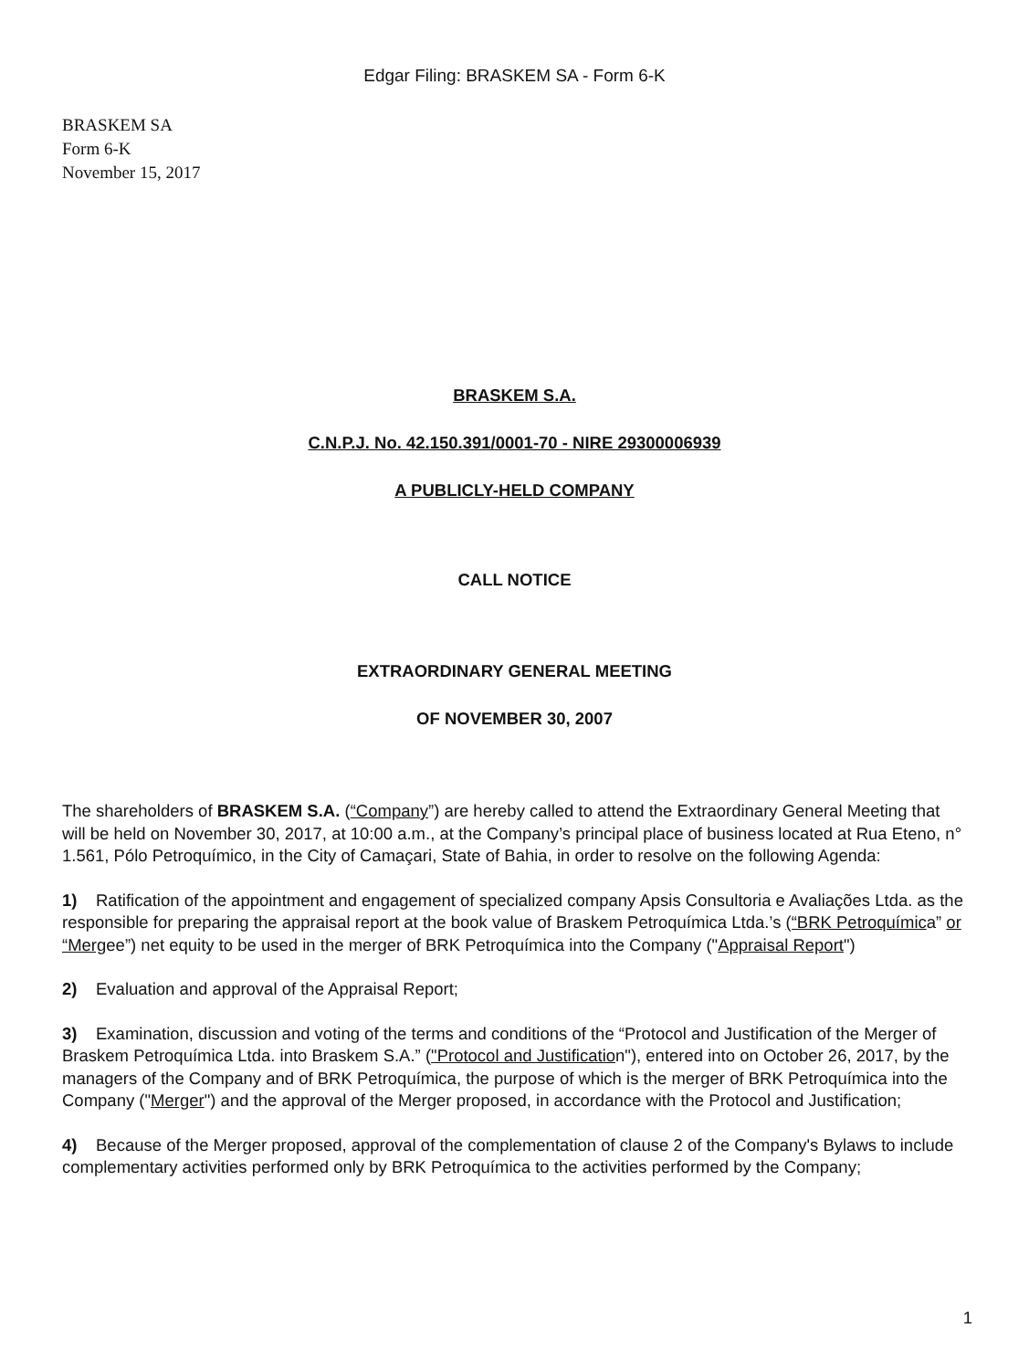Edgar Filing: BRASKEM SA - Form 6-K
BRASKEM SA
Form 6-K
November 15, 2017
BRASKEM S.A.
C.N.P.J. No. 42.150.391/0001-70 - NIRE 29300006939
A PUBLICLY-HELD COMPANY
CALL NOTICE
EXTRAORDINARY GENERAL MEETING
OF NOVEMBER 30, 2007
The shareholders of BRASKEM S.A. (“Company”) are hereby called to attend the Extraordinary General Meeting that will be held on November 30, 2017, at 10:00 a.m., at the Company’s principal place of business located at Rua Eteno, n° 1.561, Pólo Petroquímico, in the City of Camaçari, State of Bahia, in order to resolve on the following Agenda:
1) Ratification of the appointment and engagement of specialized company Apsis Consultoria e Avaliações Ltda. as the responsible for preparing the appraisal report at the book value of Braskem Petroquímica Ltda.’s (“BRK Petroquímica” or “Mergee”) net equity to be used in the merger of BRK Petroquímica into the Company ("Appraisal Report")
2) Evaluation and approval of the Appraisal Report;
3) Examination, discussion and voting of the terms and conditions of the “Protocol and Justification of the Merger of Braskem Petroquímica Ltda. into Braskem S.A.” ("Protocol and Justification"), entered into on October 26, 2017, by the managers of the Company and of BRK Petroquímica, the purpose of which is the merger of BRK Petroquímica into the Company ("Merger") and the approval of the Merger proposed, in accordance with the Protocol and Justification;
4) Because of the Merger proposed, approval of the complementation of clause 2 of the Company's Bylaws to include complementary activities performed only by BRK Petroquímica to the activities performed by the Company;
1